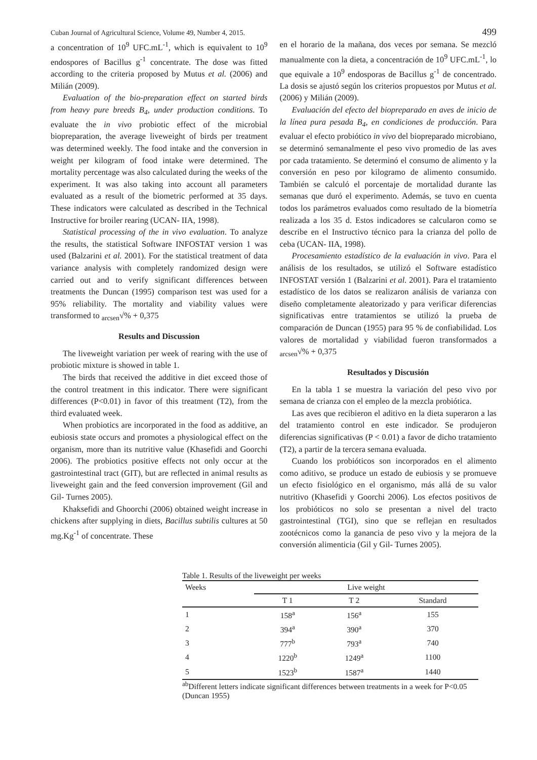Cuban Journal of Agricultural Science, Volume 49, Number 4, 2015. 499
a concentration of 10<sup>9</sup> UFC.mL<sup>-1</sup>, which is equivalent to 10<sup>9</sup> endospores of Bacillus g<sup>-1</sup> concentrate. The dose was fitted according to the criteria proposed by Mutus et al. (2006) and Milián (2009).
Evaluation of the bio-preparation effect on started birds from heavy pure breeds B<sub>4</sub>, under production conditions. To evaluate the in vivo probiotic effect of the microbial biopreparation, the average liveweight of birds per treatment was determined weekly. The food intake and the conversion in weight per kilogram of food intake were determined. The mortality percentage was also calculated during the weeks of the experiment. It was also taking into account all parameters evaluated as a result of the biometric performed at 35 days. These indicators were calculated as described in the Technical Instructive for broiler rearing (UCAN- IIA, 1998).
Statistical processing of the in vivo evaluation. To analyze the results, the statistical Software INFOSTAT version 1 was used (Balzarini et al. 2001). For the statistical treatment of data variance analysis with completely randomized design were carried out and to verify significant differences between treatments the Duncan (1995) comparison test was used for a 95% reliability. The mortality and viability values were transformed to <sub>arcsen</sub>√% + 0,375
Results and Discussion
The liveweight variation per week of rearing with the use of probiotic mixture is showed in table 1.
The birds that received the additive in diet exceed those of the control treatment in this indicator. There were significant differences (P<0.01) in favor of this treatment (T2), from the third evaluated week.
When probiotics are incorporated in the food as additive, an eubiosis state occurs and promotes a physiological effect on the organism, more than its nutritive value (Khasefidi and Goorchi 2006). The probiotics positive effects not only occur at the gastrointestinal tract (GIT), but are reflected in animal results as liveweight gain and the feed conversion improvement (Gil and Gil- Turnes 2005).
Khaksefidi and Ghoorchi (2006) obtained weight increase in chickens after supplying in diets, Bacillus subtilis cultures at 50 mg.Kg<sup>-1</sup> of concentrate. These
en el horario de la mañana, dos veces por semana. Se mezcló manualmente con la dieta, a concentración de 10<sup>9</sup> UFC.mL<sup>-1</sup>, lo que equivale a 10<sup>9</sup> endosporas de Bacillus g<sup>-1</sup> de concentrado. La dosis se ajustó según los criterios propuestos por Mutus et al. (2006) y Milián (2009).
Evaluación del efecto del biopreparado en aves de inicio de la línea pura pesada B<sub>4</sub>, en condiciones de producción. Para evaluar el efecto probiótico in vivo del biopreparado microbiano, se determinó semanalmente el peso vivo promedio de las aves por cada tratamiento. Se determinó el consumo de alimento y la conversión en peso por kilogramo de alimento consumido. También se calculó el porcentaje de mortalidad durante las semanas que duró el experimento. Además, se tuvo en cuenta todos los parámetros evaluados como resultado de la biometría realizada a los 35 d. Estos indicadores se calcularon como se describe en el Instructivo técnico para la crianza del pollo de ceba (UCAN- IIA, 1998).
Procesamiento estadístico de la evaluación in vivo. Para el análisis de los resultados, se utilizó el Software estadístico INFOSTAT versión 1 (Balzarini et al. 2001). Para el tratamiento estadístico de los datos se realizaron análisis de varianza con diseño completamente aleatorizado y para verificar diferencias significativas entre tratamientos se utilizó la prueba de comparación de Duncan (1955) para 95 % de confiabilidad. Los valores de mortalidad y viabilidad fueron transformados a <sub>arcsen</sub>√% + 0,375
Resultados y Discusión
En la tabla 1 se muestra la variación del peso vivo por semana de crianza con el empleo de la mezcla probiótica.
Las aves que recibieron el aditivo en la dieta superaron a las del tratamiento control en este indicador. Se produjeron diferencias significativas (P < 0.01) a favor de dicho tratamiento (T2), a partir de la tercera semana evaluada.
Cuando los probióticos son incorporados en el alimento como aditivo, se produce un estado de eubiosis y se promueve un efecto fisiológico en el organismo, más allá de su valor nutritivo (Khasefidi y Goorchi 2006). Los efectos positivos de los probióticos no solo se presentan a nivel del tracto gastrointestinal (TGI), sino que se reflejan en resultados zootécnicos como la ganancia de peso vivo y la mejora de la conversión alimenticia (Gil y Gil- Turnes 2005).
Table 1. Results of the liveweight per weeks
| Weeks | Live weight | | |
| --- | --- | --- | --- |
| | T 1 | T 2 | Standard |
| 1 | 158<sup>a</sup> | 156<sup>a</sup> | 155 |
| 2 | 394<sup>a</sup> | 390<sup>a</sup> | 370 |
| 3 | 777<sup>b</sup> | 793<sup>a</sup> | 740 |
| 4 | 1220<sup>b</sup> | 1249<sup>a</sup> | 1100 |
| 5 | 1523<sup>b</sup> | 1587<sup>a</sup> | 1440 |
<sup>ab</sup>Different letters indicate significant differences between treatments in a week for P<0.05 (Duncan 1955)